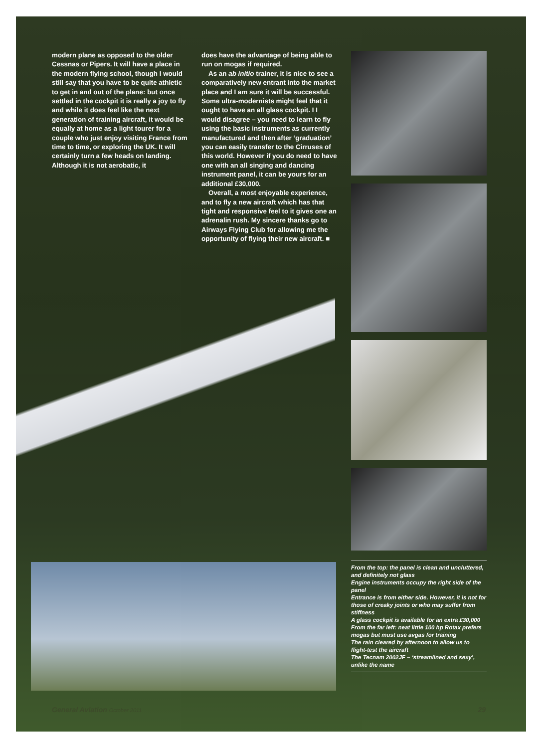modern plane as opposed to the older Cessnas or Pipers. It will have a place in the modern flying school, though I would still say that you have to be quite athletic to get in and out of the plane: but once settled in the cockpit it is really a joy to fly and while it does feel like the next generation of training aircraft, it would be equally at home as a light tourer for a couple who just enjoy visiting France from time to time, or exploring the UK. It will certainly turn a few heads on landing. Although it is not aerobatic, it
does have the advantage of being able to run on mogas if required.
As an ab initio trainer, it is nice to see a comparatively new entrant into the market place and I am sure it will be successful. Some ultra-modernists might feel that it ought to have an all glass cockpit. I I would disagree – you need to learn to fly using the basic instruments as currently manufactured and then after ‘graduation’ you can easily transfer to the Cirruses of this world. However if you do need to have one with an all singing and dancing instrument panel, it can be yours for an additional £30,000.
Overall, a most enjoyable experience, and to fly a new aircraft which has that tight and responsive feel to it gives one an adrenalin rush. My sincere thanks go to Airways Flying Club for allowing me the opportunity of flying their new aircraft. ■
From the top: the panel is clean and uncluttered, and definitely not glass
Engine instruments occupy the right side of the panel
Entrance is from either side. However, it is not for those of creaky joints or who may suffer from stiffness
A glass cockpit is available for an extra £30,000
From the far left: neat little 100 hp Rotax prefers mogas but must use avgas for training
The rain cleared by afternoon to allow us to flight-test the aircraft
The Tecnam 2002JF – ‘streamlined and sexy’, unlike the name
General Aviation October 2011 29